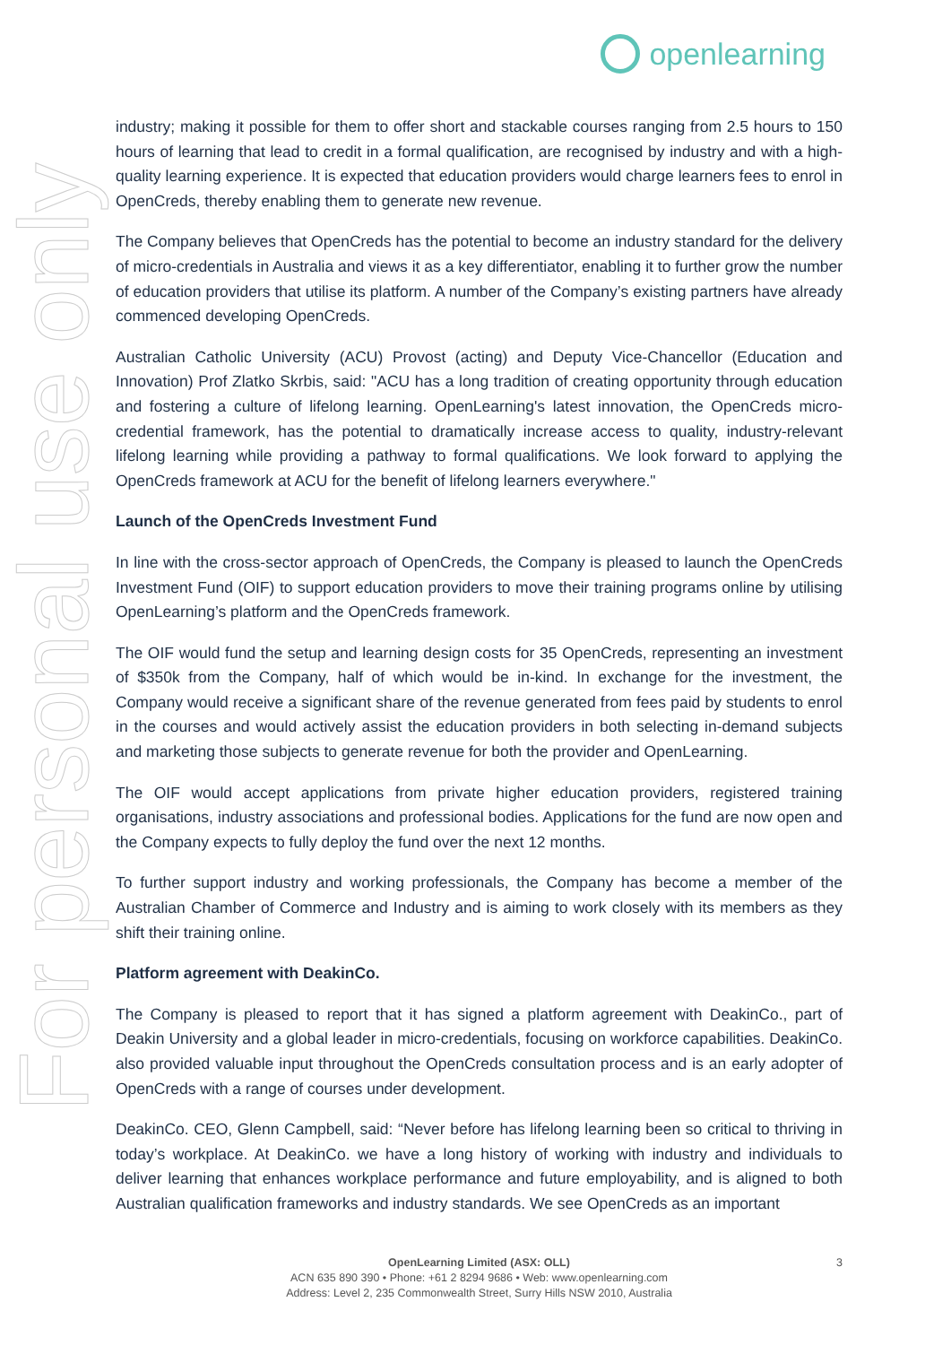openlearning
For personal use only
industry; making it possible for them to offer short and stackable courses ranging from 2.5 hours to 150 hours of learning that lead to credit in a formal qualification, are recognised by industry and with a high-quality learning experience. It is expected that education providers would charge learners fees to enrol in OpenCreds, thereby enabling them to generate new revenue.
The Company believes that OpenCreds has the potential to become an industry standard for the delivery of micro-credentials in Australia and views it as a key differentiator, enabling it to further grow the number of education providers that utilise its platform. A number of the Company’s existing partners have already commenced developing OpenCreds.
Australian Catholic University (ACU) Provost (acting) and Deputy Vice-Chancellor (Education and Innovation) Prof Zlatko Skrbis, said: "ACU has a long tradition of creating opportunity through education and fostering a culture of lifelong learning. OpenLearning's latest innovation, the OpenCreds micro-credential framework, has the potential to dramatically increase access to quality, industry-relevant lifelong learning while providing a pathway to formal qualifications. We look forward to applying the OpenCreds framework at ACU for the benefit of lifelong learners everywhere."
Launch of the OpenCreds Investment Fund
In line with the cross-sector approach of OpenCreds, the Company is pleased to launch the OpenCreds Investment Fund (OIF) to support education providers to move their training programs online by utilising OpenLearning’s platform and the OpenCreds framework.
The OIF would fund the setup and learning design costs for 35 OpenCreds, representing an investment of $350k from the Company, half of which would be in-kind. In exchange for the investment, the Company would receive a significant share of the revenue generated from fees paid by students to enrol in the courses and would actively assist the education providers in both selecting in-demand subjects and marketing those subjects to generate revenue for both the provider and OpenLearning.
The OIF would accept applications from private higher education providers, registered training organisations, industry associations and professional bodies. Applications for the fund are now open and the Company expects to fully deploy the fund over the next 12 months.
To further support industry and working professionals, the Company has become a member of the Australian Chamber of Commerce and Industry and is aiming to work closely with its members as they shift their training online.
Platform agreement with DeakinCo.
The Company is pleased to report that it has signed a platform agreement with DeakinCo., part of Deakin University and a global leader in micro-credentials, focusing on workforce capabilities. DeakinCo. also provided valuable input throughout the OpenCreds consultation process and is an early adopter of OpenCreds with a range of courses under development.
DeakinCo. CEO, Glenn Campbell, said: “Never before has lifelong learning been so critical to thriving in today’s workplace. At DeakinCo. we have a long history of working with industry and individuals to deliver learning that enhances workplace performance and future employability, and is aligned to both Australian qualification frameworks and industry standards. We see OpenCreds as an important
3
OpenLearning Limited (ASX: OLL)
ACN 635 890 390 • Phone: +61 2 8294 9686 • Web: www.openlearning.com
Address: Level 2, 235 Commonwealth Street, Surry Hills NSW 2010, Australia